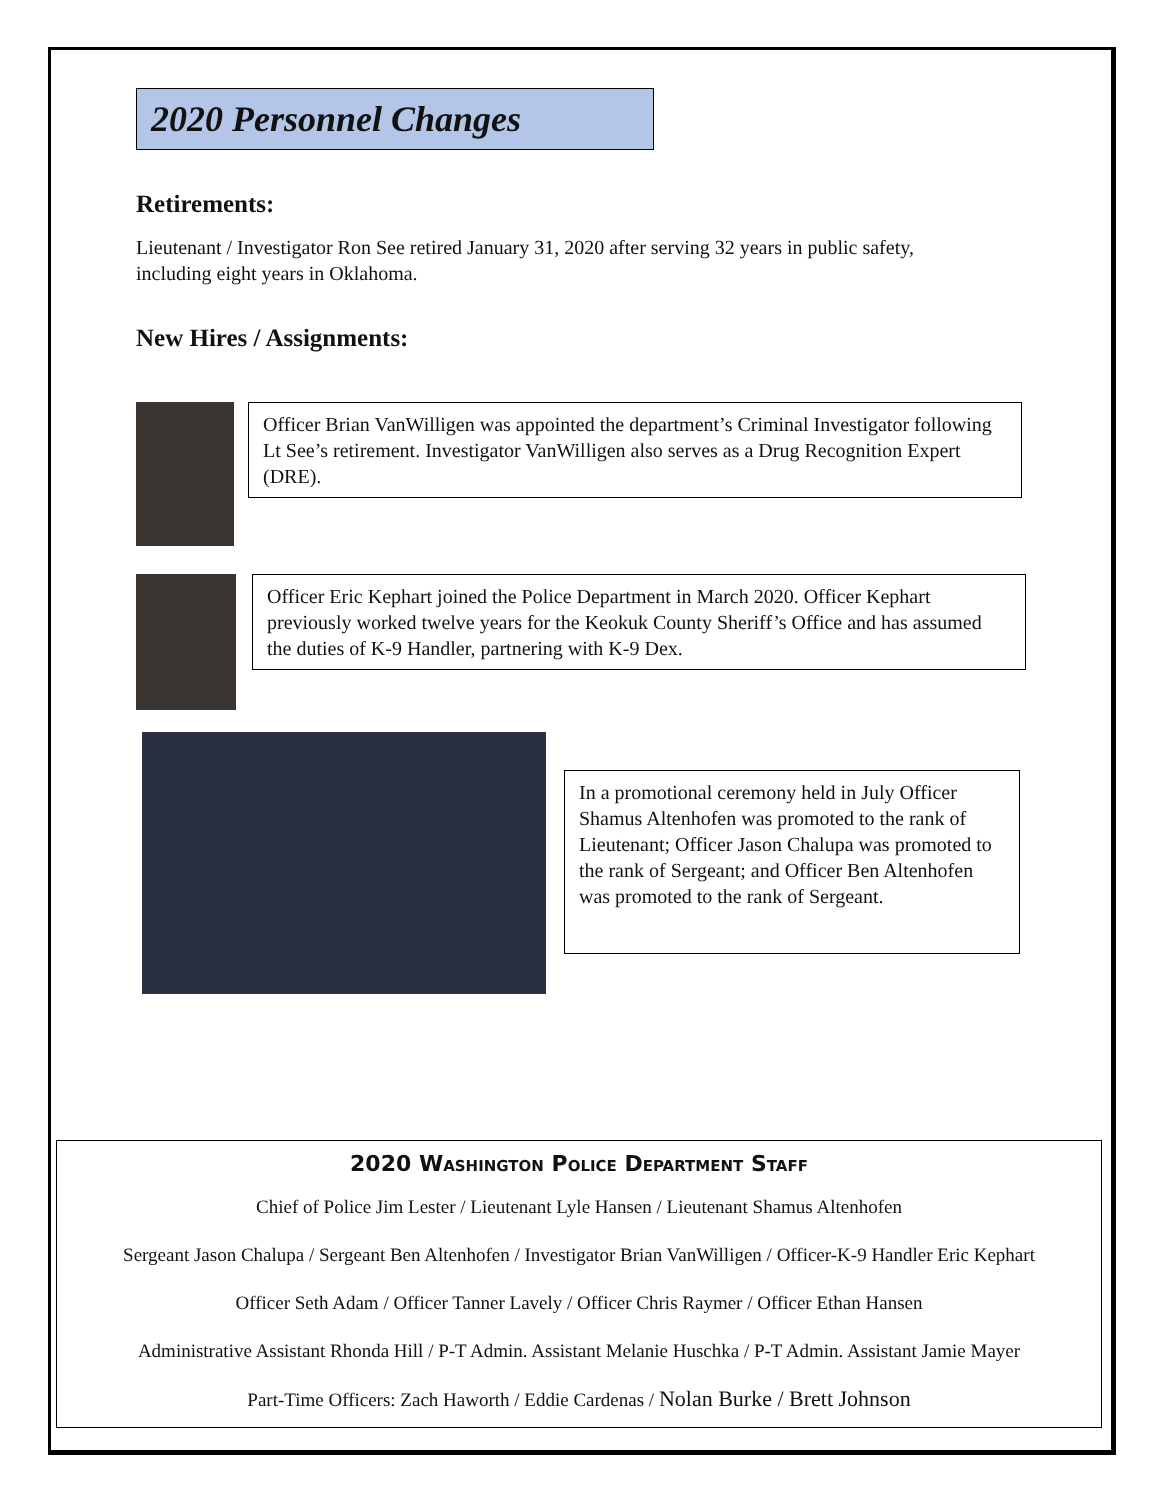2020 Personnel Changes
Retirements:
Lieutenant / Investigator Ron See retired January 31, 2020 after serving 32 years in public safety,
including eight years in Oklahoma.
New Hires / Assignments:
Officer Brian VanWilligen was appointed the department’s Criminal Investigator following Lt See’s retirement. Investigator VanWilligen also serves as a Drug Recognition Expert (DRE).
Officer Eric Kephart joined the Police Department in March 2020. Officer Kephart previously worked twelve years for the Keokuk County Sheriff’s Office and has assumed the duties of K-9 Handler, partnering with K-9 Dex.
In a promotional ceremony held in July Officer Shamus Altenhofen was promoted to the rank of Lieutenant; Officer Jason Chalupa was promoted to the rank of Sergeant; and Officer Ben Altenhofen was promoted to the rank of Sergeant.
2020 Washington Police Department Staff
Chief of Police Jim Lester / Lieutenant Lyle Hansen / Lieutenant Shamus Altenhofen
Sergeant Jason Chalupa / Sergeant Ben Altenhofen / Investigator Brian VanWilligen / Officer-K-9 Handler Eric Kephart
Officer Seth Adam / Officer Tanner Lavely / Officer Chris Raymer / Officer Ethan Hansen
Administrative Assistant Rhonda Hill / P-T Admin. Assistant Melanie Huschka / P-T Admin. Assistant Jamie Mayer
Part-Time Officers: Zach Haworth / Eddie Cardenas / Nolan Burke / Brett Johnson